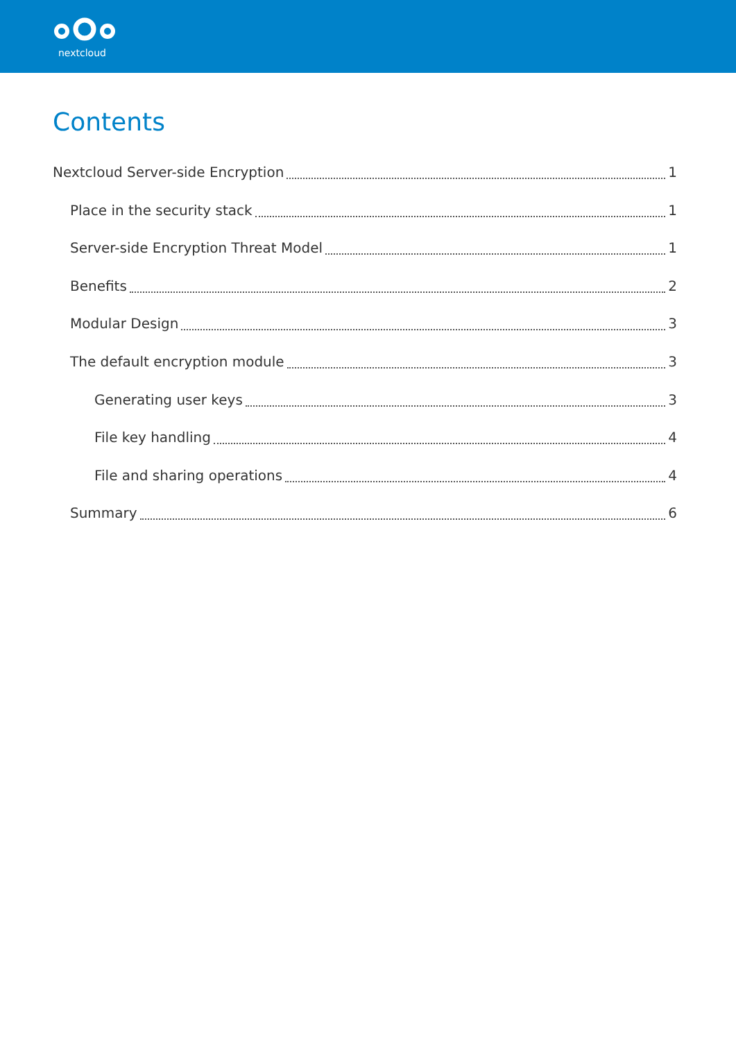nextcloud
Contents
Nextcloud Server-side Encryption 1
Place in the security stack 1
Server-side Encryption Threat Model 1
Benefits 2
Modular Design 3
The default encryption module 3
Generating user keys 3
File key handling 4
File and sharing operations 4
Summary 6